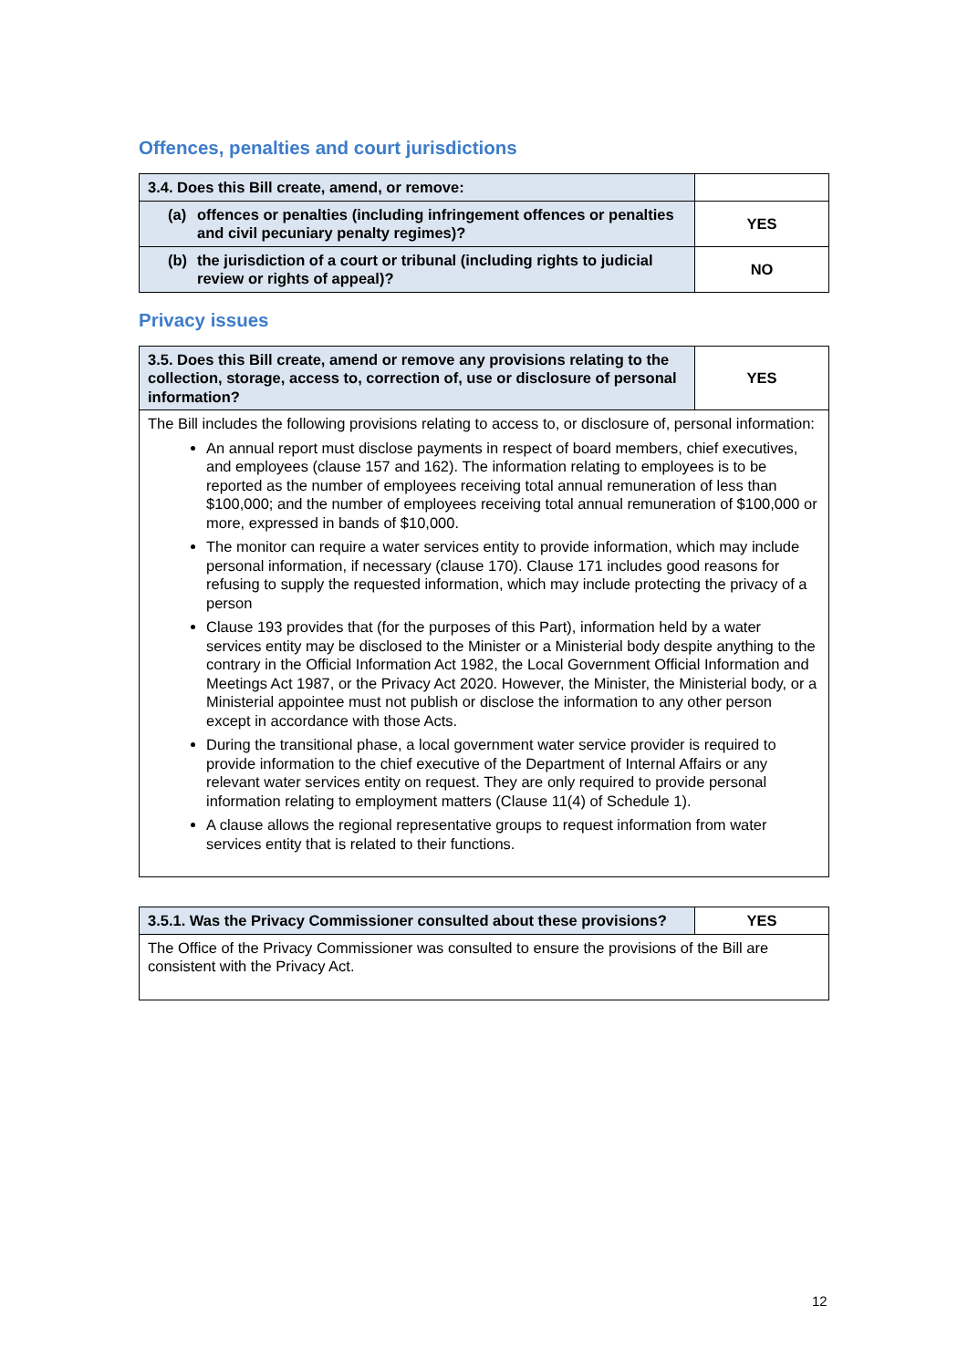Offences, penalties and court jurisdictions
| 3.4. Does this Bill create, amend, or remove: | |
| (a) offences or penalties (including infringement offences or penalties and civil pecuniary penalty regimes)? | YES |
| (b) the jurisdiction of a court or tribunal (including rights to judicial review or rights of appeal)? | NO |
Privacy issues
| 3.5. Does this Bill create, amend or remove any provisions relating to the collection, storage, access to, correction of, use or disclosure of personal information? | YES |
| The Bill includes the following provisions relating to access to, or disclosure of, personal information: An annual report must disclose payments in respect of board members, chief executives, and employees (clause 157 and 162). The information relating to employees is to be reported as the number of employees receiving total annual remuneration of less than $100,000; and the number of employees receiving total annual remuneration of $100,000 or more, expressed in bands of $10,000. The monitor can require a water services entity to provide information, which may include personal information, if necessary (clause 170). Clause 171 includes good reasons for refusing to supply the requested information, which may include protecting the privacy of a person Clause 193 provides that (for the purposes of this Part), information held by a water services entity may be disclosed to the Minister or a Ministerial body despite anything to the contrary in the Official Information Act 1982, the Local Government Official Information and Meetings Act 1987, or the Privacy Act 2020. However, the Minister, the Ministerial body, or a Ministerial appointee must not publish or disclose the information to any other person except in accordance with those Acts. During the transitional phase, a local government water service provider is required to provide information to the chief executive of the Department of Internal Affairs or any relevant water services entity on request. They are only required to provide personal information relating to employment matters (Clause 11(4) of Schedule 1). A clause allows the regional representative groups to request information from water services entity that is related to their functions. | |
| 3.5.1. Was the Privacy Commissioner consulted about these provisions? | YES |
| The Office of the Privacy Commissioner was consulted to ensure the provisions of the Bill are consistent with the Privacy Act. | |
12